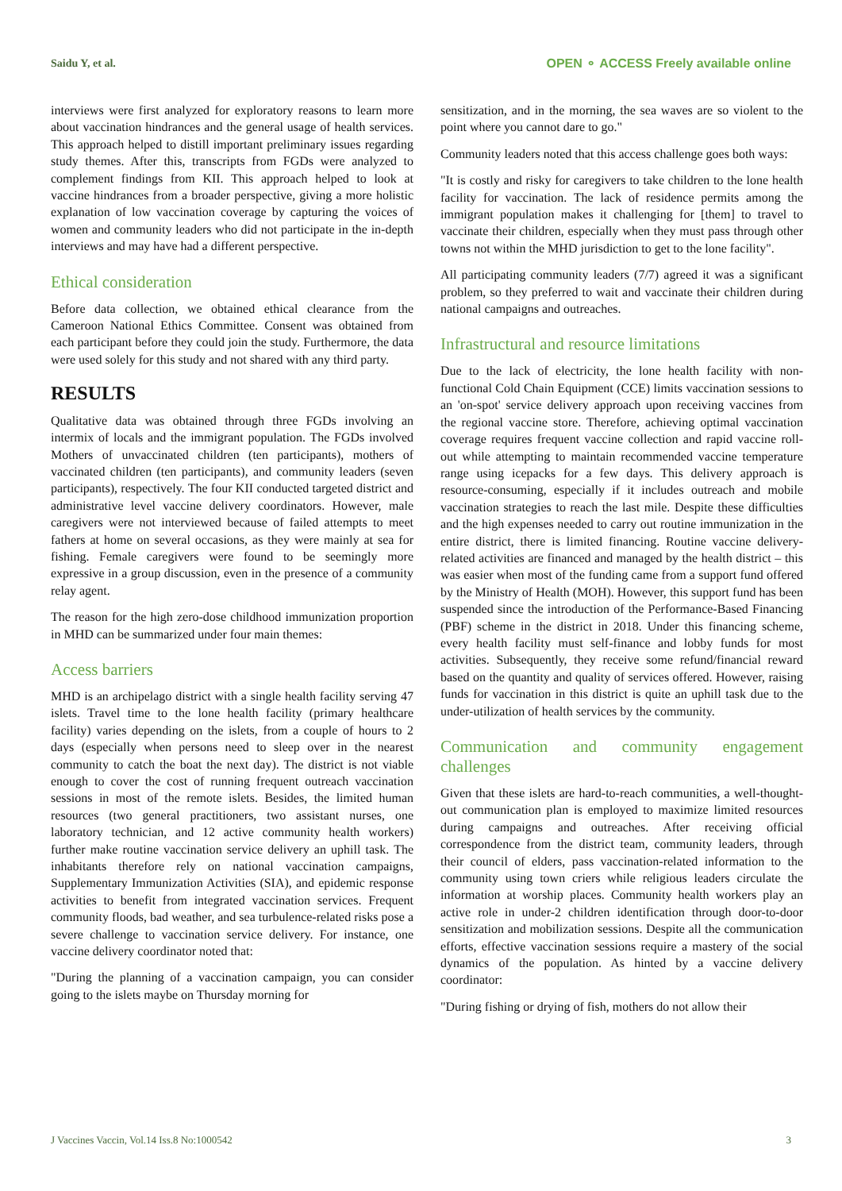Saidu Y, et al. OPEN ⚬ ACCESS Freely available online
interviews were first analyzed for exploratory reasons to learn more about vaccination hindrances and the general usage of health services. This approach helped to distill important preliminary issues regarding study themes. After this, transcripts from FGDs were analyzed to complement findings from KII. This approach helped to look at vaccine hindrances from a broader perspective, giving a more holistic explanation of low vaccination coverage by capturing the voices of women and community leaders who did not participate in the in-depth interviews and may have had a different perspective.
Ethical consideration
Before data collection, we obtained ethical clearance from the Cameroon National Ethics Committee. Consent was obtained from each participant before they could join the study. Furthermore, the data were used solely for this study and not shared with any third party.
RESULTS
Qualitative data was obtained through three FGDs involving an intermix of locals and the immigrant population. The FGDs involved Mothers of unvaccinated children (ten participants), mothers of vaccinated children (ten participants), and community leaders (seven participants), respectively. The four KII conducted targeted district and administrative level vaccine delivery coordinators. However, male caregivers were not interviewed because of failed attempts to meet fathers at home on several occasions, as they were mainly at sea for fishing. Female caregivers were found to be seemingly more expressive in a group discussion, even in the presence of a community relay agent.
The reason for the high zero-dose childhood immunization proportion in MHD can be summarized under four main themes:
Access barriers
MHD is an archipelago district with a single health facility serving 47 islets. Travel time to the lone health facility (primary healthcare facility) varies depending on the islets, from a couple of hours to 2 days (especially when persons need to sleep over in the nearest community to catch the boat the next day). The district is not viable enough to cover the cost of running frequent outreach vaccination sessions in most of the remote islets. Besides, the limited human resources (two general practitioners, two assistant nurses, one laboratory technician, and 12 active community health workers) further make routine vaccination service delivery an uphill task. The inhabitants therefore rely on national vaccination campaigns, Supplementary Immunization Activities (SIA), and epidemic response activities to benefit from integrated vaccination services. Frequent community floods, bad weather, and sea turbulence-related risks pose a severe challenge to vaccination service delivery. For instance, one vaccine delivery coordinator noted that:
"During the planning of a vaccination campaign, you can consider going to the islets maybe on Thursday morning for
sensitization, and in the morning, the sea waves are so violent to the point where you cannot dare to go."
Community leaders noted that this access challenge goes both ways:
"It is costly and risky for caregivers to take children to the lone health facility for vaccination. The lack of residence permits among the immigrant population makes it challenging for [them] to travel to vaccinate their children, especially when they must pass through other towns not within the MHD jurisdiction to get to the lone facility".
All participating community leaders (7/7) agreed it was a significant problem, so they preferred to wait and vaccinate their children during national campaigns and outreaches.
Infrastructural and resource limitations
Due to the lack of electricity, the lone health facility with non-functional Cold Chain Equipment (CCE) limits vaccination sessions to an 'on-spot' service delivery approach upon receiving vaccines from the regional vaccine store. Therefore, achieving optimal vaccination coverage requires frequent vaccine collection and rapid vaccine roll-out while attempting to maintain recommended vaccine temperature range using icepacks for a few days. This delivery approach is resource-consuming, especially if it includes outreach and mobile vaccination strategies to reach the last mile. Despite these difficulties and the high expenses needed to carry out routine immunization in the entire district, there is limited financing. Routine vaccine delivery-related activities are financed and managed by the health district – this was easier when most of the funding came from a support fund offered by the Ministry of Health (MOH). However, this support fund has been suspended since the introduction of the Performance-Based Financing (PBF) scheme in the district in 2018. Under this financing scheme, every health facility must self-finance and lobby funds for most activities. Subsequently, they receive some refund/financial reward based on the quantity and quality of services offered. However, raising funds for vaccination in this district is quite an uphill task due to the under-utilization of health services by the community.
Communication and community engagement challenges
Given that these islets are hard-to-reach communities, a well-thought-out communication plan is employed to maximize limited resources during campaigns and outreaches. After receiving official correspondence from the district team, community leaders, through their council of elders, pass vaccination-related information to the community using town criers while religious leaders circulate the information at worship places. Community health workers play an active role in under-2 children identification through door-to-door sensitization and mobilization sessions. Despite all the communication efforts, effective vaccination sessions require a mastery of the social dynamics of the population. As hinted by a vaccine delivery coordinator:
"During fishing or drying of fish, mothers do not allow their
J Vaccines Vaccin, Vol.14 Iss.8 No:1000542 3